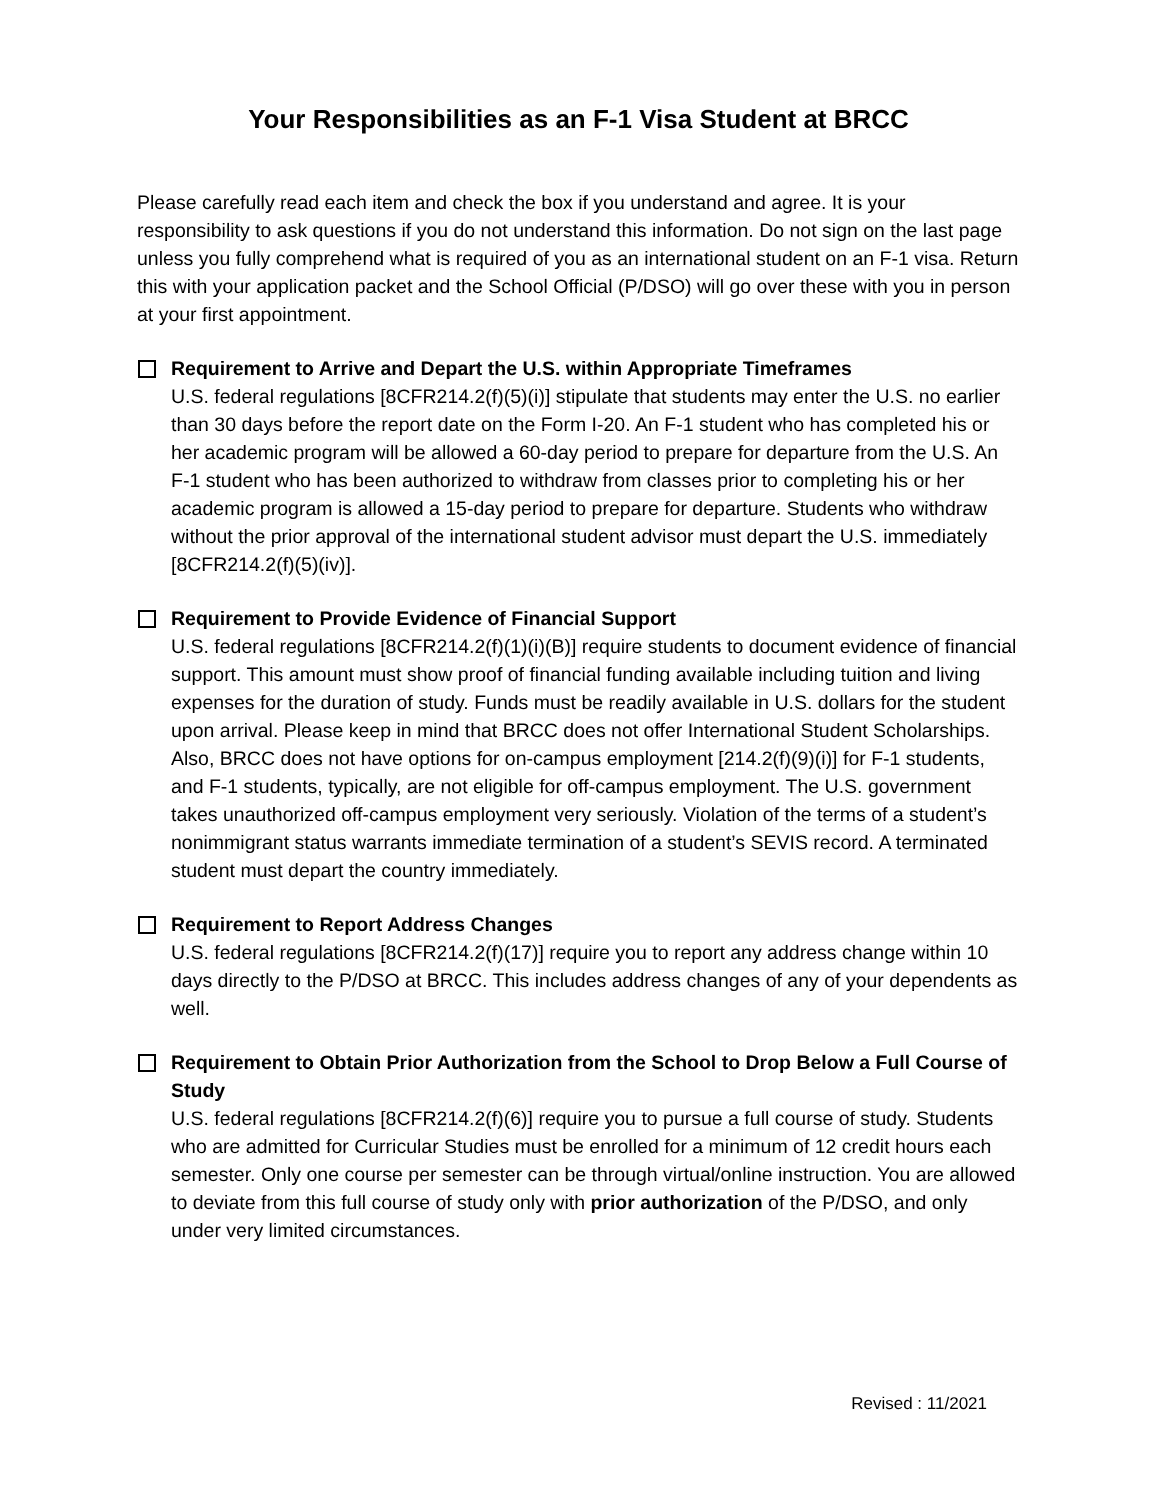Your Responsibilities as an F-1 Visa Student at BRCC
Please carefully read each item and check the box if you understand and agree. It is your responsibility to ask questions if you do not understand this information. Do not sign on the last page unless you fully comprehend what is required of you as an international student on an F-1 visa. Return this with your application packet and the School Official (P/DSO) will go over these with you in person at your first appointment.
Requirement to Arrive and Depart the U.S. within Appropriate Timeframes
U.S. federal regulations [8CFR214.2(f)(5)(i)] stipulate that students may enter the U.S. no earlier than 30 days before the report date on the Form I-20. An F-1 student who has completed his or her academic program will be allowed a 60-day period to prepare for departure from the U.S. An F-1 student who has been authorized to withdraw from classes prior to completing his or her academic program is allowed a 15-day period to prepare for departure. Students who withdraw without the prior approval of the international student advisor must depart the U.S. immediately [8CFR214.2(f)(5)(iv)].
Requirement to Provide Evidence of Financial Support
U.S. federal regulations [8CFR214.2(f)(1)(i)(B)] require students to document evidence of financial support. This amount must show proof of financial funding available including tuition and living expenses for the duration of study. Funds must be readily available in U.S. dollars for the student upon arrival. Please keep in mind that BRCC does not offer International Student Scholarships. Also, BRCC does not have options for on-campus employment [214.2(f)(9)(i)] for F-1 students, and F-1 students, typically, are not eligible for off-campus employment. The U.S. government takes unauthorized off-campus employment very seriously. Violation of the terms of a student’s nonimmigrant status warrants immediate termination of a student’s SEVIS record. A terminated student must depart the country immediately.
Requirement to Report Address Changes
U.S. federal regulations [8CFR214.2(f)(17)] require you to report any address change within 10 days directly to the P/DSO at BRCC. This includes address changes of any of your dependents as well.
Requirement to Obtain Prior Authorization from the School to Drop Below a Full Course of Study
U.S. federal regulations [8CFR214.2(f)(6)] require you to pursue a full course of study. Students who are admitted for Curricular Studies must be enrolled for a minimum of 12 credit hours each semester. Only one course per semester can be through virtual/online instruction. You are allowed to deviate from this full course of study only with prior authorization of the P/DSO, and only under very limited circumstances.
Revised : 11/2021